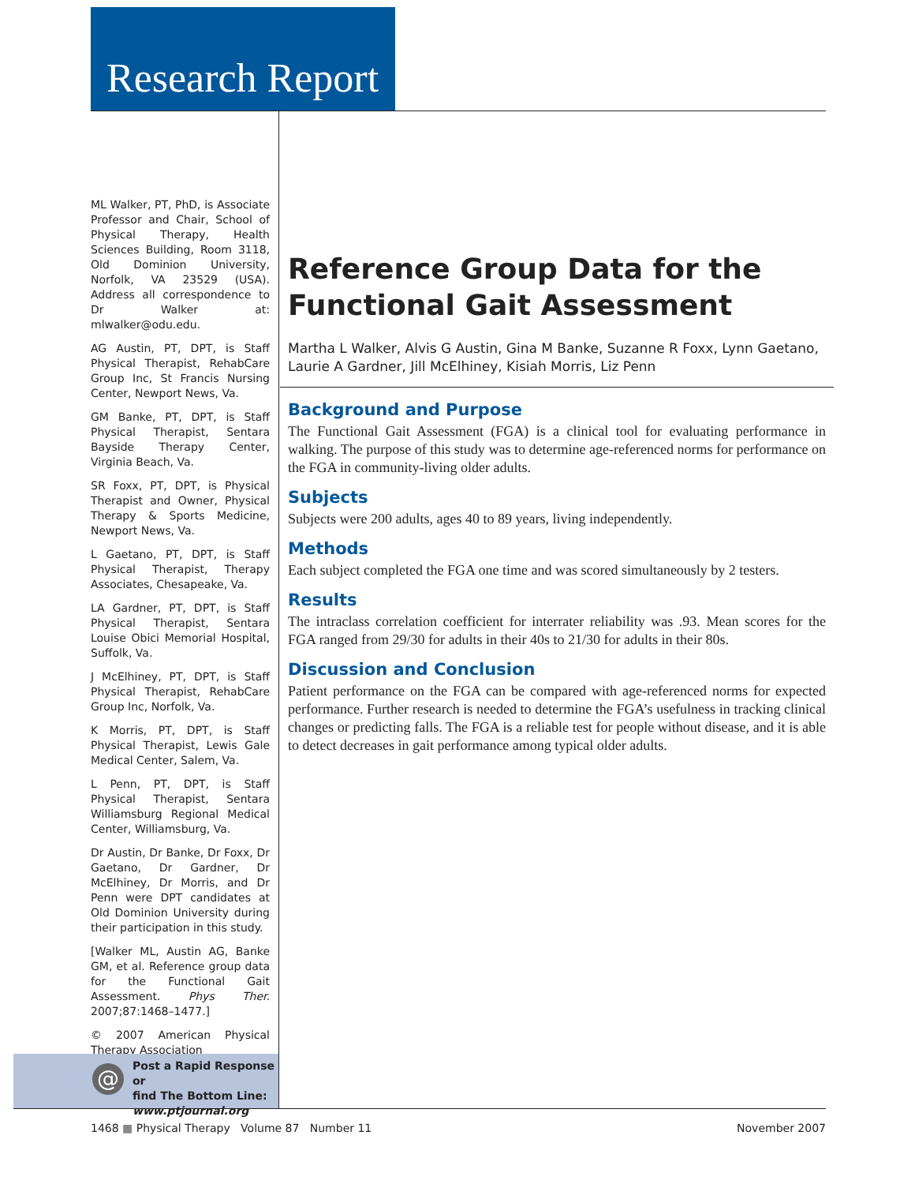Research Report
ML Walker, PT, PhD, is Associate Professor and Chair, School of Physical Therapy, Health Sciences Building, Room 3118, Old Dominion University, Norfolk, VA 23529 (USA). Address all correspondence to Dr Walker at: mlwalker@odu.edu.
AG Austin, PT, DPT, is Staff Physical Therapist, RehabCare Group Inc, St Francis Nursing Center, Newport News, Va.
GM Banke, PT, DPT, is Staff Physical Therapist, Sentara Bayside Therapy Center, Virginia Beach, Va.
SR Foxx, PT, DPT, is Physical Therapist and Owner, Physical Therapy & Sports Medicine, Newport News, Va.
L Gaetano, PT, DPT, is Staff Physical Therapist, Therapy Associates, Chesapeake, Va.
LA Gardner, PT, DPT, is Staff Physical Therapist, Sentara Louise Obici Memorial Hospital, Suffolk, Va.
J McElhiney, PT, DPT, is Staff Physical Therapist, RehabCare Group Inc, Norfolk, Va.
K Morris, PT, DPT, is Staff Physical Therapist, Lewis Gale Medical Center, Salem, Va.
L Penn, PT, DPT, is Staff Physical Therapist, Sentara Williamsburg Regional Medical Center, Williamsburg, Va.
Dr Austin, Dr Banke, Dr Foxx, Dr Gaetano, Dr Gardner, Dr McElhiney, Dr Morris, and Dr Penn were DPT candidates at Old Dominion University during their participation in this study.
[Walker ML, Austin AG, Banke GM, et al. Reference group data for the Functional Gait Assessment. Phys Ther. 2007;87:1468–1477.]
© 2007 American Physical Therapy Association
@
Post a Rapid Response or
find The Bottom Line:
www.ptjournal.org
Reference Group Data for the Functional Gait Assessment
Martha L Walker, Alvis G Austin, Gina M Banke, Suzanne R Foxx, Lynn Gaetano, Laurie A Gardner, Jill McElhiney, Kisiah Morris, Liz Penn
Background and Purpose
The Functional Gait Assessment (FGA) is a clinical tool for evaluating performance in walking. The purpose of this study was to determine age-referenced norms for performance on the FGA in community-living older adults.
Subjects
Subjects were 200 adults, ages 40 to 89 years, living independently.
Methods
Each subject completed the FGA one time and was scored simultaneously by 2 testers.
Results
The intraclass correlation coefficient for interrater reliability was .93. Mean scores for the FGA ranged from 29/30 for adults in their 40s to 21/30 for adults in their 80s.
Discussion and Conclusion
Patient performance on the FGA can be compared with age-referenced norms for expected performance. Further research is needed to determine the FGA’s usefulness in tracking clinical changes or predicting falls. The FGA is a reliable test for people without disease, and it is able to detect decreases in gait performance among typical older adults.
1468 ■ Physical Therapy Volume 87 Number 11 November 2007